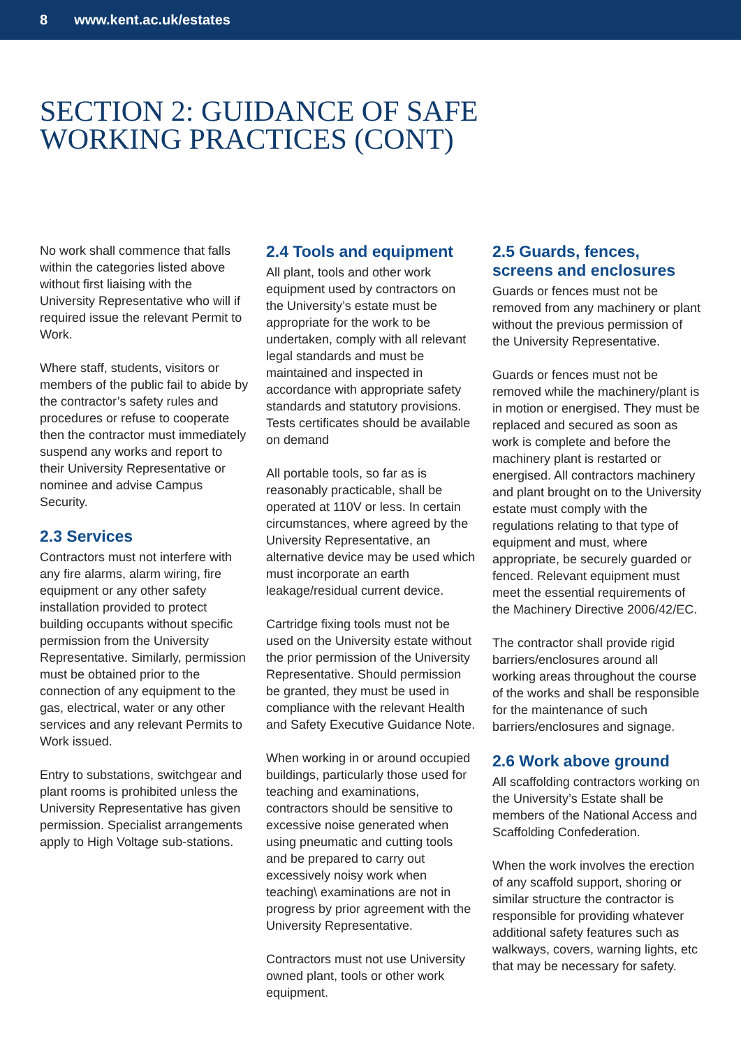8 www.kent.ac.uk/estates
SECTION 2: GUIDANCE OF SAFE
WORKING PRACTICES (CONT)
No work shall commence that falls within the categories listed above without first liaising with the University Representative who will if required issue the relevant Permit to Work.
Where staff, students, visitors or members of the public fail to abide by the contractor’s safety rules and procedures or refuse to cooperate then the contractor must immediately suspend any works and report to their University Representative or nominee and advise Campus Security.
2.3 Services
Contractors must not interfere with any fire alarms, alarm wiring, fire equipment or any other safety installation provided to protect building occupants without specific permission from the University Representative. Similarly, permission must be obtained prior to the connection of any equipment to the gas, electrical, water or any other services and any relevant Permits to Work issued.
Entry to substations, switchgear and plant rooms is prohibited unless the University Representative has given permission. Specialist arrangements apply to High Voltage sub-stations.
2.4 Tools and equipment
All plant, tools and other work equipment used by contractors on the University’s estate must be appropriate for the work to be undertaken, comply with all relevant legal standards and must be maintained and inspected in accordance with appropriate safety standards and statutory provisions. Tests certificates should be available on demand
All portable tools, so far as is reasonably practicable, shall be operated at 110V or less. In certain circumstances, where agreed by the University Representative, an alternative device may be used which must incorporate an earth leakage/residual current device.
Cartridge fixing tools must not be used on the University estate without the prior permission of the University Representative. Should permission be granted, they must be used in compliance with the relevant Health and Safety Executive Guidance Note.
When working in or around occupied buildings, particularly those used for teaching and examinations, contractors should be sensitive to excessive noise generated when using pneumatic and cutting tools and be prepared to carry out excessively noisy work when teaching\ examinations are not in progress by prior agreement with the University Representative.
Contractors must not use University owned plant, tools or other work equipment.
2.5 Guards, fences, screens and enclosures
Guards or fences must not be removed from any machinery or plant without the previous permission of the University Representative.
Guards or fences must not be removed while the machinery/plant is in motion or energised. They must be replaced and secured as soon as work is complete and before the machinery plant is restarted or energised. All contractors machinery and plant brought on to the University estate must comply with the regulations relating to that type of equipment and must, where appropriate, be securely guarded or fenced. Relevant equipment must meet the essential requirements of the Machinery Directive 2006/42/EC.
The contractor shall provide rigid barriers/enclosures around all working areas throughout the course of the works and shall be responsible for the maintenance of such barriers/enclosures and signage.
2.6 Work above ground
All scaffolding contractors working on the University’s Estate shall be members of the National Access and Scaffolding Confederation.
When the work involves the erection of any scaffold support, shoring or similar structure the contractor is responsible for providing whatever additional safety features such as walkways, covers, warning lights, etc that may be necessary for safety.